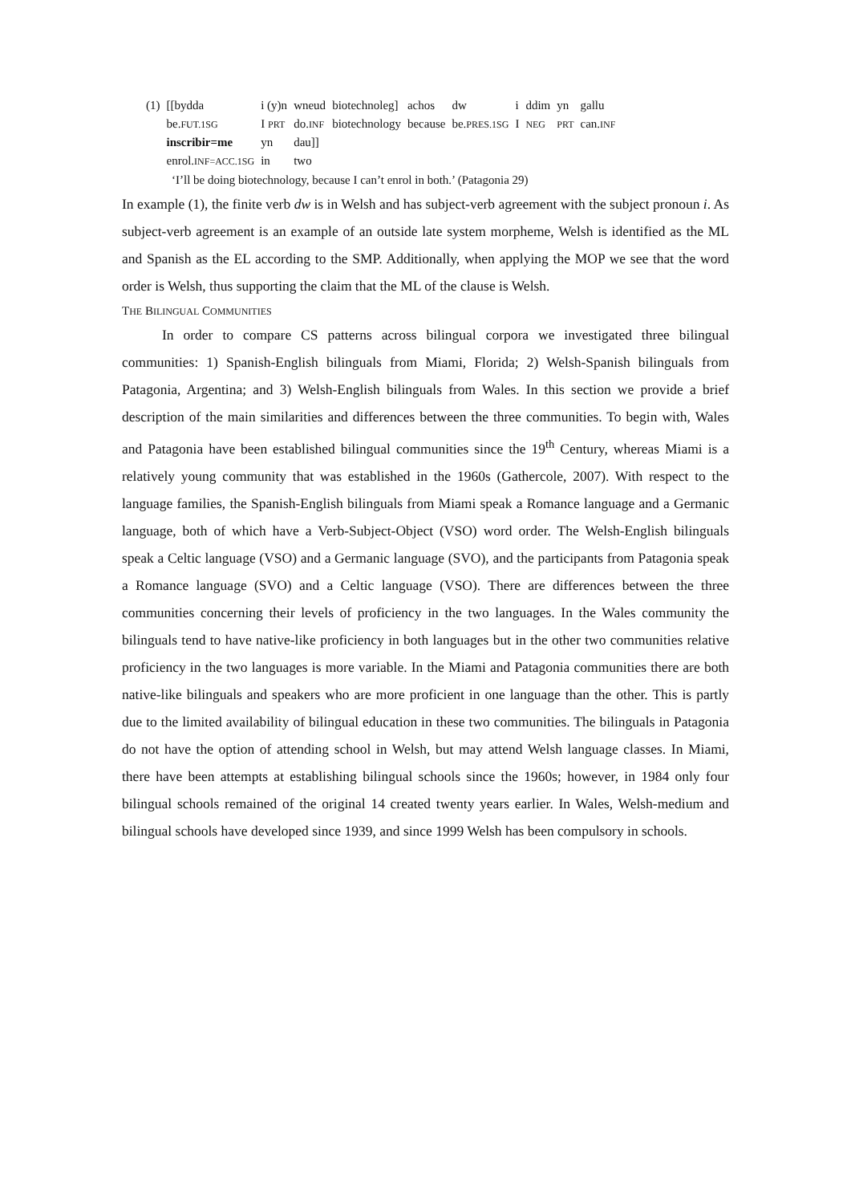| (1) | [[bydda | i (y)n | wneud | biotechnoleg] | achos | dw | i | ddim | yn | gallu |
| | be. FUT.1SG | I PRT | do. INF | biotechnology | because | be. PRES.1SG | I | NEG | PRT | can. INF |
| | inscribir=me | yn | dau]] | | | | | | | |
| | enrol. INF=ACC.1SG | in | two | | | | | | | |
‘I’ll be doing biotechnology, because I can’t enrol in both.’ (Patagonia 29)
In example (1), the finite verb dw is in Welsh and has subject-verb agreement with the subject pronoun i. As subject-verb agreement is an example of an outside late system morpheme, Welsh is identified as the ML and Spanish as the EL according to the SMP. Additionally, when applying the MOP we see that the word order is Welsh, thus supporting the claim that the ML of the clause is Welsh.
THE BILINGUAL COMMUNITIES
In order to compare CS patterns across bilingual corpora we investigated three bilingual communities: 1) Spanish-English bilinguals from Miami, Florida; 2) Welsh-Spanish bilinguals from Patagonia, Argentina; and 3) Welsh-English bilinguals from Wales. In this section we provide a brief description of the main similarities and differences between the three communities. To begin with, Wales and Patagonia have been established bilingual communities since the 19<sup>th</sup> Century, whereas Miami is a relatively young community that was established in the 1960s (Gathercole, 2007). With respect to the language families, the Spanish-English bilinguals from Miami speak a Romance language and a Germanic language, both of which have a Verb-Subject-Object (VSO) word order. The Welsh-English bilinguals speak a Celtic language (VSO) and a Germanic language (SVO), and the participants from Patagonia speak a Romance language (SVO) and a Celtic language (VSO). There are differences between the three communities concerning their levels of proficiency in the two languages. In the Wales community the bilinguals tend to have native-like proficiency in both languages but in the other two communities relative proficiency in the two languages is more variable. In the Miami and Patagonia communities there are both native-like bilinguals and speakers who are more proficient in one language than the other. This is partly due to the limited availability of bilingual education in these two communities. The bilinguals in Patagonia do not have the option of attending school in Welsh, but may attend Welsh language classes. In Miami, there have been attempts at establishing bilingual schools since the 1960s; however, in 1984 only four bilingual schools remained of the original 14 created twenty years earlier. In Wales, Welsh-medium and bilingual schools have developed since 1939, and since 1999 Welsh has been compulsory in schools.